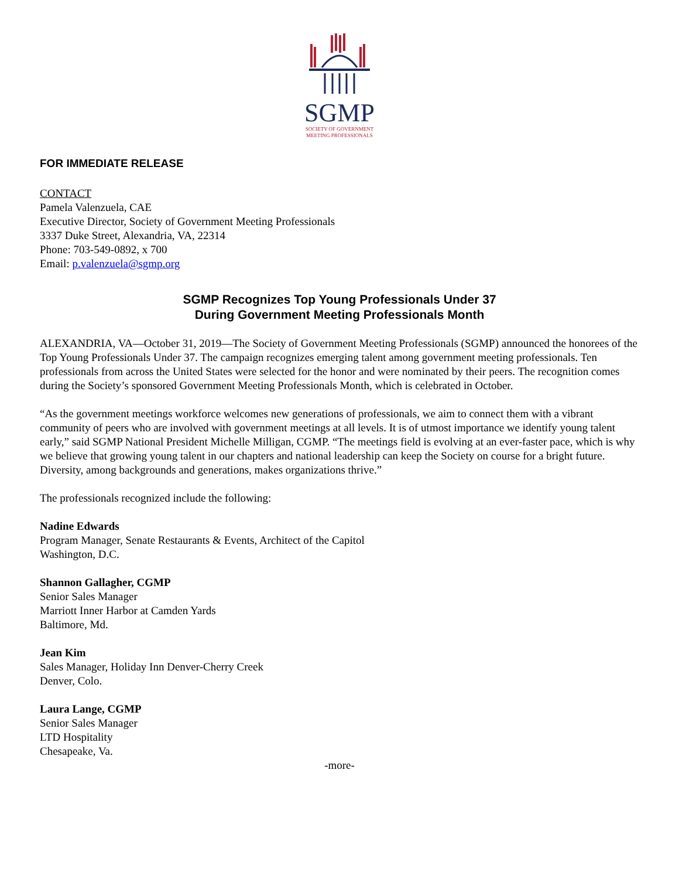SGMP
SOCIETY OF GOVERNMENT
MEETING PROFESSIONALS
FOR IMMEDIATE RELEASE
CONTACT
Pamela Valenzuela, CAE
Executive Director, Society of Government Meeting Professionals
3337 Duke Street, Alexandria, VA, 22314
Phone: 703-549-0892, x 700
Email: p.valenzuela@sgmp.org
SGMP Recognizes Top Young Professionals Under 37
During Government Meeting Professionals Month
ALEXANDRIA, VA—October 31, 2019—The Society of Government Meeting Professionals (SGMP) announced the honorees of the Top Young Professionals Under 37. The campaign recognizes emerging talent among government meeting professionals. Ten professionals from across the United States were selected for the honor and were nominated by their peers. The recognition comes during the Society’s sponsored Government Meeting Professionals Month, which is celebrated in October.
“As the government meetings workforce welcomes new generations of professionals, we aim to connect them with a vibrant community of peers who are involved with government meetings at all levels. It is of utmost importance we identify young talent early,” said SGMP National President Michelle Milligan, CGMP. “The meetings field is evolving at an ever-faster pace, which is why we believe that growing young talent in our chapters and national leadership can keep the Society on course for a bright future. Diversity, among backgrounds and generations, makes organizations thrive.”
The professionals recognized include the following:
Nadine Edwards
Program Manager, Senate Restaurants & Events, Architect of the Capitol
Washington, D.C.
Shannon Gallagher, CGMP
Senior Sales Manager
Marriott Inner Harbor at Camden Yards
Baltimore, Md.
Jean Kim
Sales Manager, Holiday Inn Denver-Cherry Creek
Denver, Colo.
Laura Lange, CGMP
Senior Sales Manager
LTD Hospitality
Chesapeake, Va.
-more-